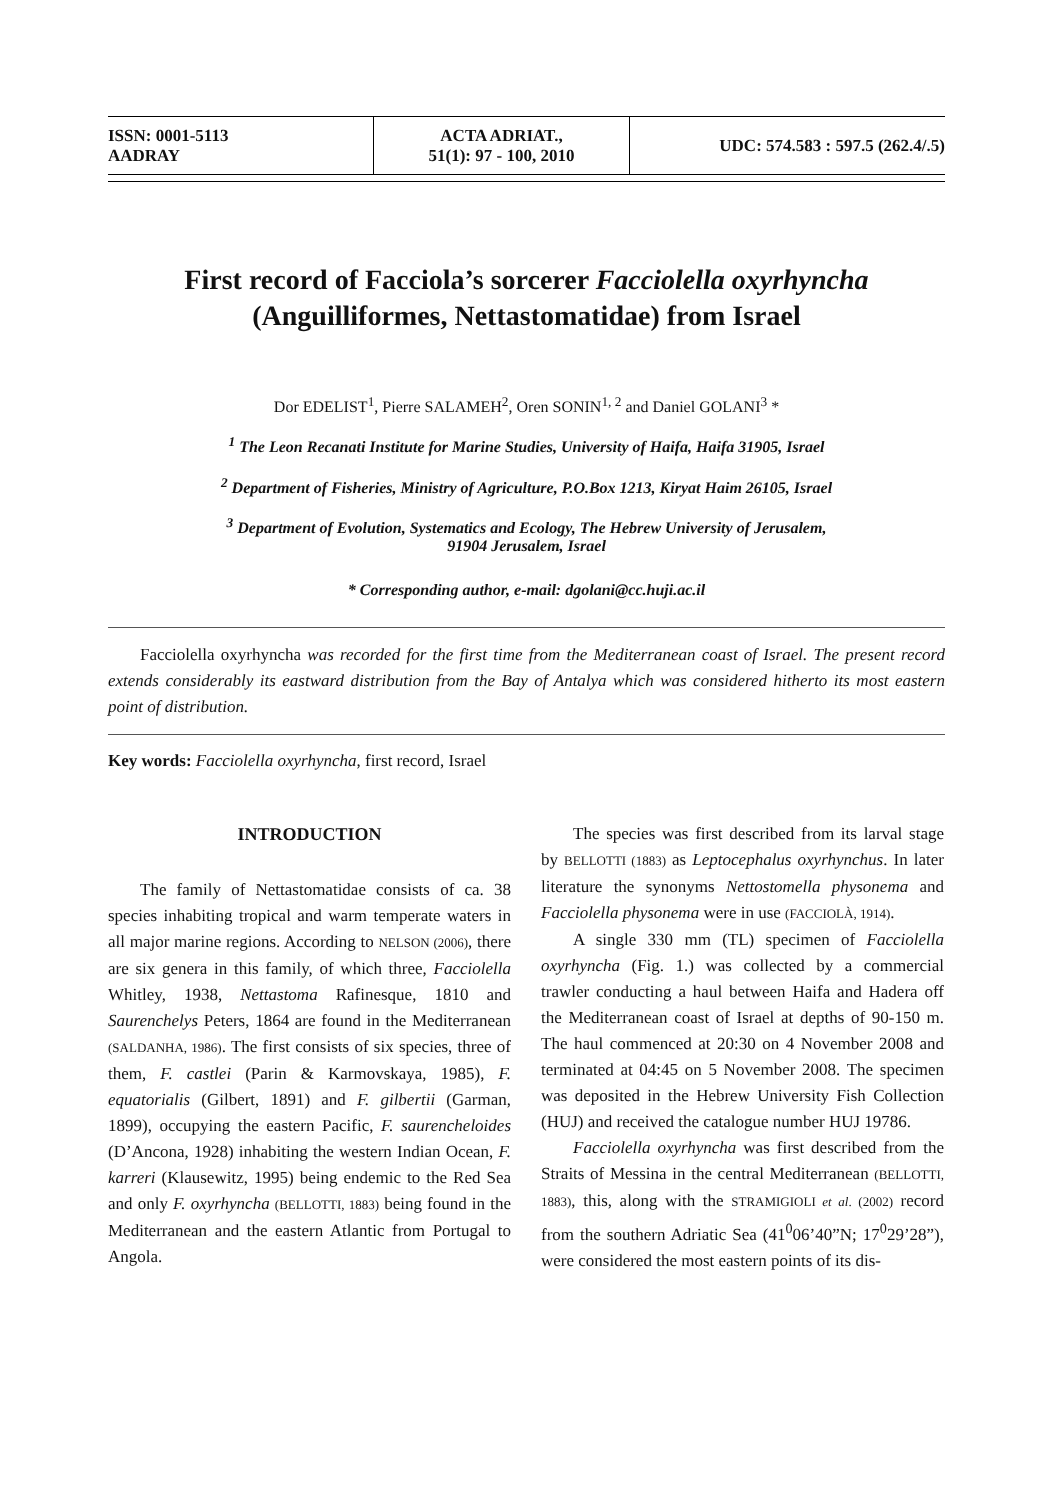| ISSN: 0001-5113 AADRAY | ACTA ADRIAT., 51(1): 97 - 100, 2010 | UDC: 574.583 : 597.5 (262.4/.5) |
First record of Facciola’s sorcerer Facciolella oxyrhyncha
(Anguilliformes, Nettastomatidae) from Israel
Dor EDELIST<sup>1</sup>, Pierre SALAMEH<sup>2</sup>, Oren SONIN<sup>1, 2</sup> and Daniel GOLANI<sup>3</sup> *
<sup>1</sup> The Leon Recanati Institute for Marine Studies, University of Haifa, Haifa 31905, Israel
<sup>2</sup> Department of Fisheries, Ministry of Agriculture, P.O.Box 1213, Kiryat Haim 26105, Israel
<sup>3</sup> Department of Evolution, Systematics and Ecology, The Hebrew University of Jerusalem,
91904 Jerusalem, Israel
* Corresponding author, e-mail: dgolani@cc.huji.ac.il
Facciolella oxyrhyncha was recorded for the first time from the Mediterranean coast of Israel. The present record extends considerably its eastward distribution from the Bay of Antalya which was considered hitherto its most eastern point of distribution.
Key words: Facciolella oxyrhyncha, first record, Israel
INTRODUCTION
The family of Nettastomatidae consists of ca. 38 species inhabiting tropical and warm temperate waters in all major marine regions. According to NELSON (2006), there are six genera in this family, of which three, Facciolella Whitley, 1938, Nettastoma Rafinesque, 1810 and Saurenchelys Peters, 1864 are found in the Mediterranean (SALDANHA, 1986). The first consists of six species, three of them, F. castlei (Parin & Karmovskaya, 1985), F. equatorialis (Gilbert, 1891) and F. gilbertii (Garman, 1899), occupying the eastern Pacific, F. saurencheloides (D’Ancona, 1928) inhabiting the western Indian Ocean, F. karreri (Klausewitz, 1995) being endemic to the Red Sea and only F. oxyrhyncha (BELLOTTI, 1883) being found in the Mediterranean and the eastern Atlantic from Portugal to Angola.
The species was first described from its larval stage by BELLOTTI (1883) as Leptocephalus oxyrhynchus. In later literature the synonyms Nettostomella physonema and Facciolella physonema were in use (FACCIOLÀ, 1914).
A single 330 mm (TL) specimen of Facciolella oxyrhyncha (Fig. 1.) was collected by a commercial trawler conducting a haul between Haifa and Hadera off the Mediterranean coast of Israel at depths of 90-150 m. The haul commenced at 20:30 on 4 November 2008 and terminated at 04:45 on 5 November 2008. The specimen was deposited in the Hebrew University Fish Collection (HUJ) and received the catalogue number HUJ 19786.
Facciolella oxyrhyncha was first described from the Straits of Messina in the central Mediterranean (BELLOTTI, 1883), this, along with the STRAMIGIOLI et al. (2002) record from the southern Adriatic Sea (41<sup>0</sup>06’40”N; 17<sup>0</sup>29’28”), were considered the most eastern points of its dis-